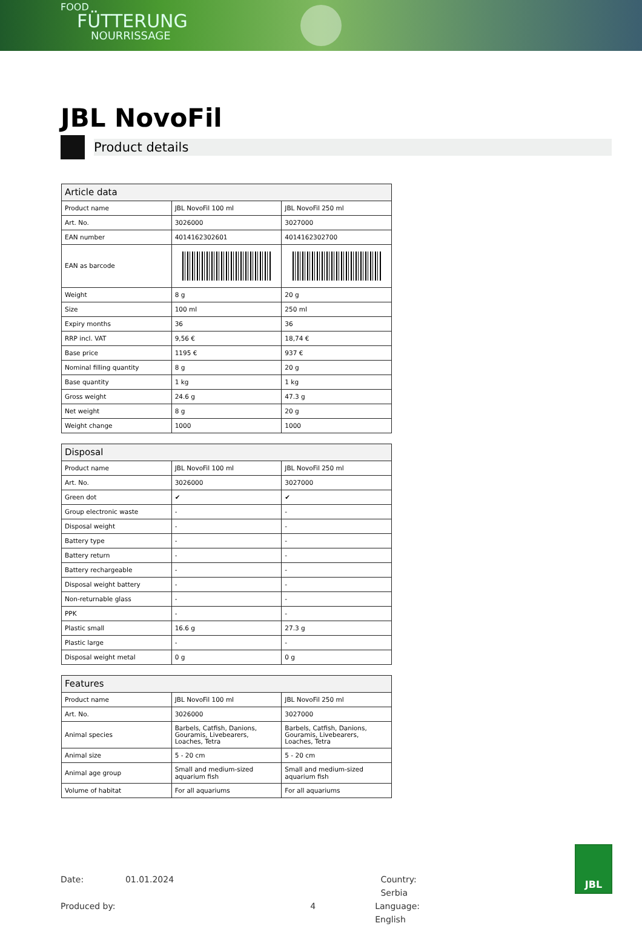FOOD
FÜTTERUNG
NOURRISSAGE
JBL NovoFil
Product details
| Article data | | |
| --- | --- | --- |
| Product name | JBL NovoFil 100 ml | JBL NovoFil 250 ml |
| Art. No. | 3026000 | 3027000 |
| EAN number | 4014162302601 | 4014162302700 |
| EAN as barcode | | |
| Weight | 8 g | 20 g |
| Size | 100 ml | 250 ml |
| Expiry months | 36 | 36 |
| RRP incl. VAT | 9,56 € | 18,74 € |
| Base price | 1195 € | 937 € |
| Nominal filling quantity | 8 g | 20 g |
| Base quantity | 1 kg | 1 kg |
| Gross weight | 24.6 g | 47.3 g |
| Net weight | 8 g | 20 g |
| Weight change | 1000 | 1000 |
| Disposal | | |
| --- | --- | --- |
| Product name | JBL NovoFil 100 ml | JBL NovoFil 250 ml |
| Art. No. | 3026000 | 3027000 |
| Green dot | ✔ | ✔ |
| Group electronic waste | - | - |
| Disposal weight | - | - |
| Battery type | - | - |
| Battery return | - | - |
| Battery rechargeable | - | - |
| Disposal weight battery | - | - |
| Non-returnable glass | - | - |
| PPK | - | - |
| Plastic small | 16.6 g | 27.3 g |
| Plastic large | - | - |
| Disposal weight metal | 0 g | 0 g |
| Features | | |
| --- | --- | --- |
| Product name | JBL NovoFil 100 ml | JBL NovoFil 250 ml |
| Art. No. | 3026000 | 3027000 |
| Animal species | Barbels, Catfish, Danions, Gouramis, Livebearers, Loaches, Tetra | Barbels, Catfish, Danions, Gouramis, Livebearers, Loaches, Tetra |
| Animal size | 5 - 20 cm | 5 - 20 cm |
| Animal age group | Small and medium-sized aquarium fish | Small and medium-sized aquarium fish |
| Volume of habitat | For all aquariums | For all aquariums |
Date: 01.01.2024 Country: Serbia
Produced by: 4 Language: English
JBL